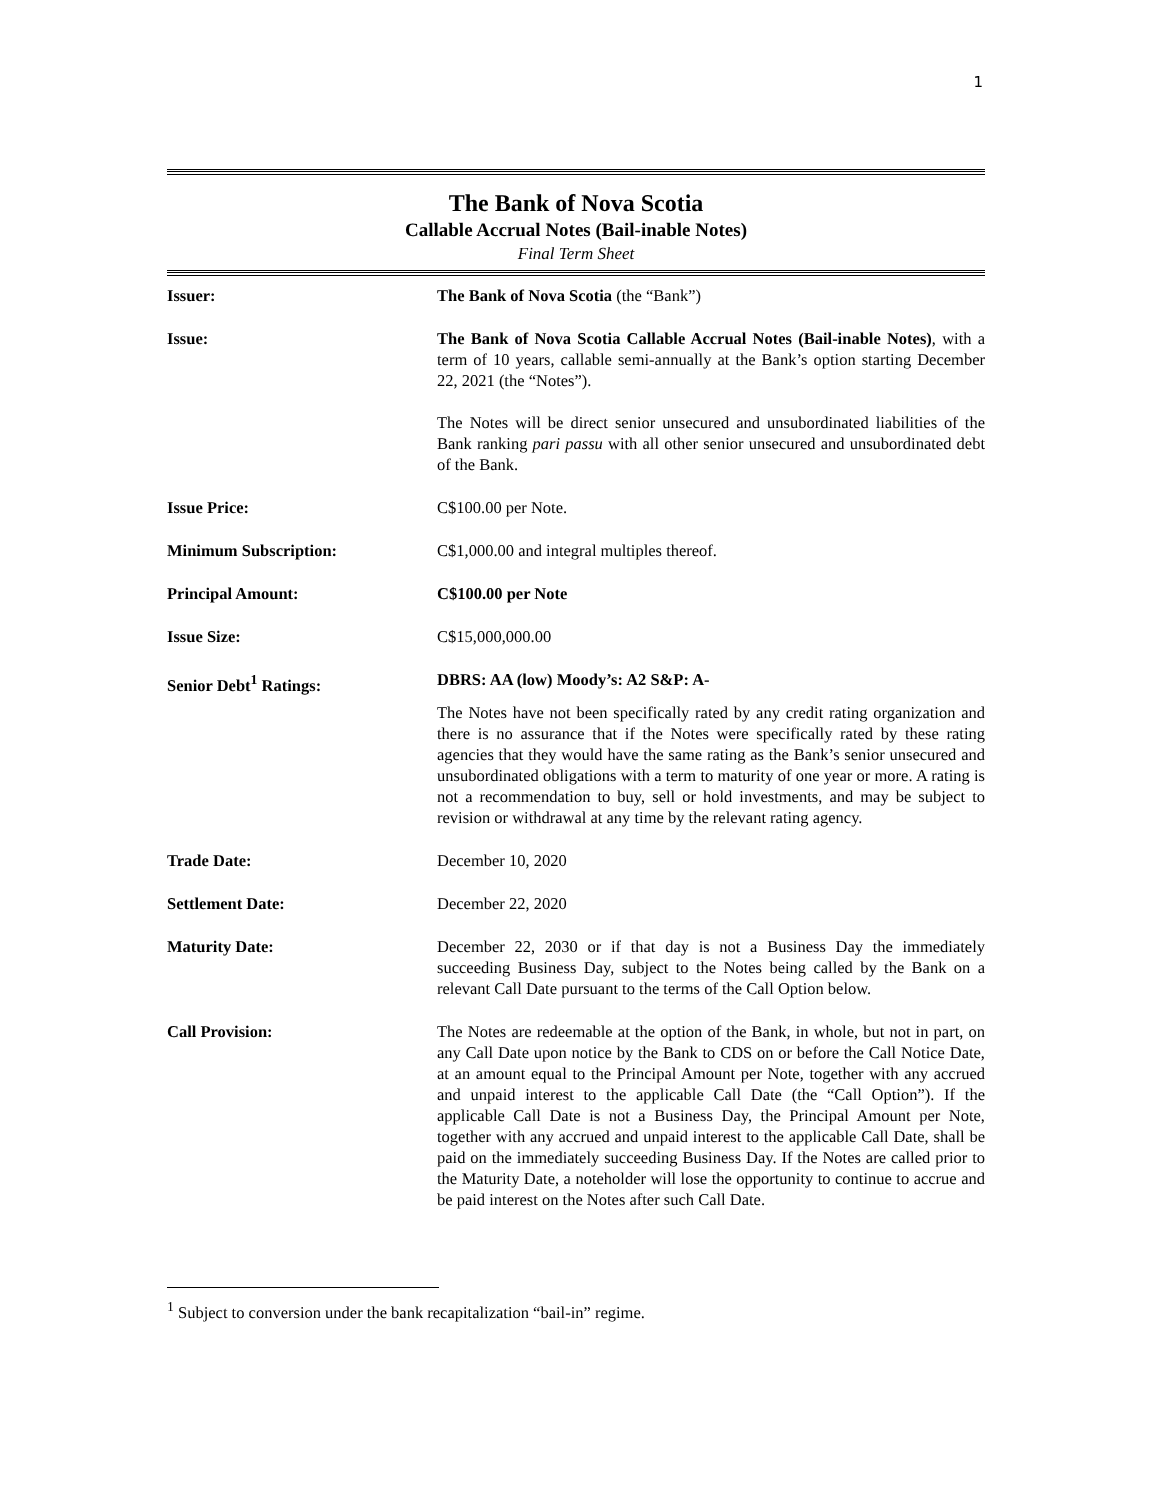1
The Bank of Nova Scotia
Callable Accrual Notes (Bail-inable Notes)
Final Term Sheet
| Issuer: | The Bank of Nova Scotia (the “Bank”) |
| Issue: | The Bank of Nova Scotia Callable Accrual Notes (Bail-inable Notes) , with a term of 10 years, callable semi-annually at the Bank’s option starting December 22, 2021 (the “Notes”). The Notes will be direct senior unsecured and unsubordinated liabilities of the Bank ranking pari passu with all other senior unsecured and unsubordinated debt of the Bank. |
| Issue Price: | C$100.00 per Note. |
| Minimum Subscription: | C$1,000.00 and integral multiples thereof. |
| Principal Amount: | C$100.00 per Note |
| Issue Size: | C$15,000,000.00 |
| Senior Debt<sup>1</sup> Ratings: | DBRS: AA (low) Moody’s: A2 S&P: A- The Notes have not been specifically rated by any credit rating organization and there is no assurance that if the Notes were specifically rated by these rating agencies that they would have the same rating as the Bank’s senior unsecured and unsubordinated obligations with a term to maturity of one year or more. A rating is not a recommendation to buy, sell or hold investments, and may be subject to revision or withdrawal at any time by the relevant rating agency. |
| Trade Date: | December 10, 2020 |
| Settlement Date: | December 22, 2020 |
| Maturity Date: | December 22, 2030 or if that day is not a Business Day the immediately succeeding Business Day, subject to the Notes being called by the Bank on a relevant Call Date pursuant to the terms of the Call Option below. |
| Call Provision: | The Notes are redeemable at the option of the Bank, in whole, but not in part, on any Call Date upon notice by the Bank to CDS on or before the Call Notice Date, at an amount equal to the Principal Amount per Note, together with any accrued and unpaid interest to the applicable Call Date (the “Call Option”). If the applicable Call Date is not a Business Day, the Principal Amount per Note, together with any accrued and unpaid interest to the applicable Call Date, shall be paid on the immediately succeeding Business Day. If the Notes are called prior to the Maturity Date, a noteholder will lose the opportunity to continue to accrue and be paid interest on the Notes after such Call Date. |
<sup>1</sup> Subject to conversion under the bank recapitalization “bail-in” regime.